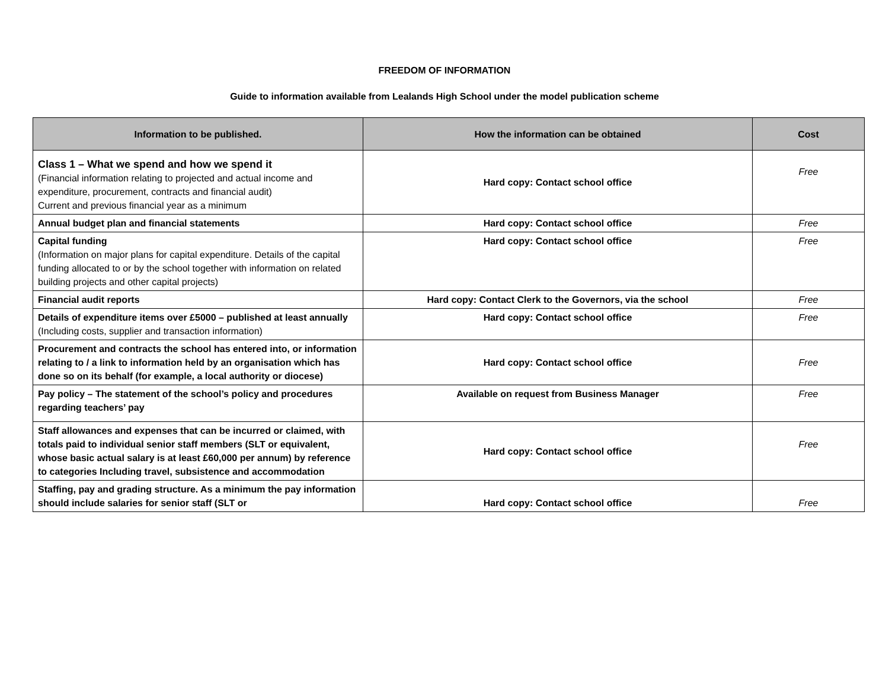FREEDOM OF INFORMATION
Guide to information available from Lealands High School under the model publication scheme
| Information to be published. | How the information can be obtained | Cost |
| --- | --- | --- |
| Class 1 – What we spend and how we spend it (Financial information relating to projected and actual income and expenditure, procurement, contracts and financial audit) Current and previous financial year as a minimum | Hard copy: Contact school office | Free |
| Annual budget plan and financial statements | Hard copy: Contact school office | Free |
| Capital funding (Information on major plans for capital expenditure. Details of the capital funding allocated to or by the school together with information on related building projects and other capital projects) | Hard copy: Contact school office | Free |
| Financial audit reports | Hard copy: Contact Clerk to the Governors, via the school | Free |
| Details of expenditure items over £5000 – published at least annually (Including costs, supplier and transaction information) | Hard copy: Contact school office | Free |
| Procurement and contracts the school has entered into, or information relating to / a link to information held by an organisation which has done so on its behalf (for example, a local authority or diocese) | Hard copy: Contact school office | Free |
| Pay policy – The statement of the school’s policy and procedures regarding teachers’ pay | Available on request from Business Manager | Free |
| Staff allowances and expenses that can be incurred or claimed, with totals paid to individual senior staff members (SLT or equivalent, whose basic actual salary is at least £60,000 per annum) by reference to categories Including travel, subsistence and accommodation | Hard copy: Contact school office | Free |
| Staffing, pay and grading structure. As a minimum the pay information should include salaries for senior staff (SLT or | Hard copy: Contact school office | Free |